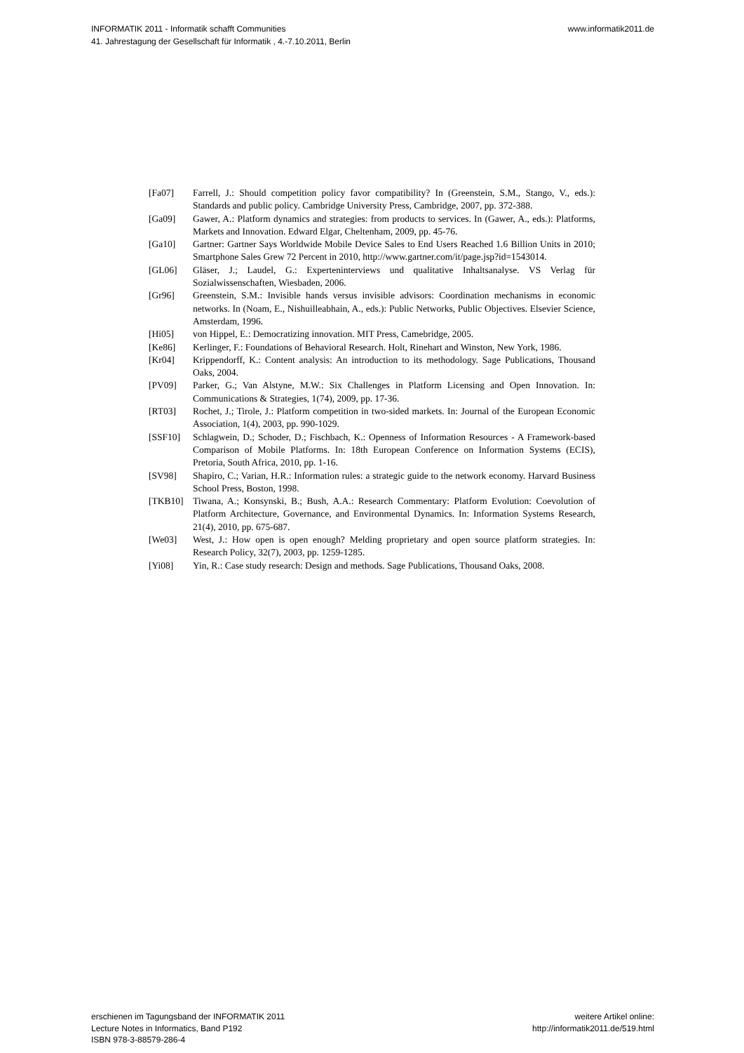INFORMATIK 2011 - Informatik schafft Communities
41. Jahrestagung der Gesellschaft für Informatik , 4.-7.10.2011, Berlin
www.informatik2011.de
[Fa07] Farrell, J.: Should competition policy favor compatibility? In (Greenstein, S.M., Stango, V., eds.): Standards and public policy. Cambridge University Press, Cambridge, 2007, pp. 372-388.
[Ga09] Gawer, A.: Platform dynamics and strategies: from products to services. In (Gawer, A., eds.): Platforms, Markets and Innovation. Edward Elgar, Cheltenham, 2009, pp. 45-76.
[Ga10] Gartner: Gartner Says Worldwide Mobile Device Sales to End Users Reached 1.6 Billion Units in 2010; Smartphone Sales Grew 72 Percent in 2010, http://www.gartner.com/it/page.jsp?id=1543014.
[GL06] Gläser, J.; Laudel, G.: Experteninterviews und qualitative Inhaltsanalyse. VS Verlag für Sozialwissenschaften, Wiesbaden, 2006.
[Gr96] Greenstein, S.M.: Invisible hands versus invisible advisors: Coordination mechanisms in economic networks. In (Noam, E., Nishuilleabhain, A., eds.): Public Networks, Public Objectives. Elsevier Science, Amsterdam, 1996.
[Hi05] von Hippel, E.: Democratizing innovation. MIT Press, Camebridge, 2005.
[Ke86] Kerlinger, F.: Foundations of Behavioral Research. Holt, Rinehart and Winston, New York, 1986.
[Kr04] Krippendorff, K.: Content analysis: An introduction to its methodology. Sage Publications, Thousand Oaks, 2004.
[PV09] Parker, G.; Van Alstyne, M.W.: Six Challenges in Platform Licensing and Open Innovation. In: Communications & Strategies, 1(74), 2009, pp. 17-36.
[RT03] Rochet, J.; Tirole, J.: Platform competition in two-sided markets. In: Journal of the European Economic Association, 1(4), 2003, pp. 990-1029.
[SSF10] Schlagwein, D.; Schoder, D.; Fischbach, K.: Openness of Information Resources - A Framework-based Comparison of Mobile Platforms. In: 18th European Conference on Information Systems (ECIS), Pretoria, South Africa, 2010, pp. 1-16.
[SV98] Shapiro, C.; Varian, H.R.: Information rules: a strategic guide to the network economy. Harvard Business School Press, Boston, 1998.
[TKB10] Tiwana, A.; Konsynski, B.; Bush, A.A.: Research Commentary: Platform Evolution: Coevolution of Platform Architecture, Governance, and Environmental Dynamics. In: Information Systems Research, 21(4), 2010, pp. 675-687.
[We03] West, J.: How open is open enough? Melding proprietary and open source platform strategies. In: Research Policy, 32(7), 2003, pp. 1259-1285.
[Yi08] Yin, R.: Case study research: Design and methods. Sage Publications, Thousand Oaks, 2008.
erschienen im Tagungsband der INFORMATIK 2011
Lecture Notes in Informatics, Band P192
ISBN 978-3-88579-286-4
weitere Artikel online:
http://informatik2011.de/519.html